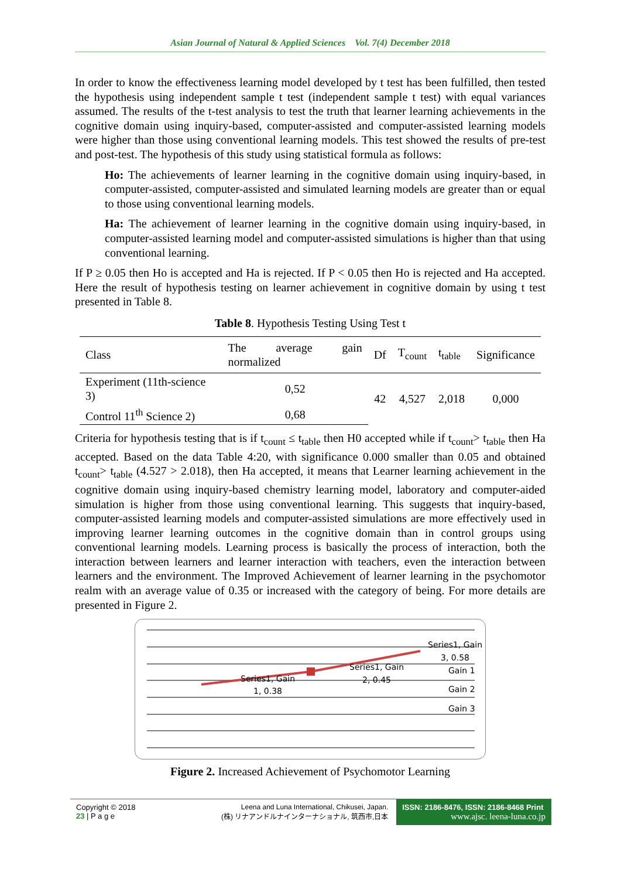Asian Journal of Natural & Applied Sciences Vol. 7(4) December 2018
In order to know the effectiveness learning model developed by t test has been fulfilled, then tested the hypothesis using independent sample t test (independent sample t test) with equal variances assumed. The results of the t-test analysis to test the truth that learner learning achievements in the cognitive domain using inquiry-based, computer-assisted and computer-assisted learning models were higher than those using conventional learning models. This test showed the results of pre-test and post-test. The hypothesis of this study using statistical formula as follows:
Ho: The achievements of learner learning in the cognitive domain using inquiry-based, in computer-assisted, computer-assisted and simulated learning models are greater than or equal to those using conventional learning models.
Ha: The achievement of learner learning in the cognitive domain using inquiry-based, in computer-assisted learning model and computer-assisted simulations is higher than that using conventional learning.
If P ≥ 0.05 then Ho is accepted and Ha is rejected. If P < 0.05 then Ho is rejected and Ha accepted. Here the result of hypothesis testing on learner achievement in cognitive domain by using t test presented in Table 8.
Table 8. Hypothesis Testing Using Test t
| Class | The average gain normalized | Df | T<sub>count</sub> | t<sub>table</sub> | Significance |
| --- | --- | --- | --- | --- | --- |
| Experiment (11th-science 3) | 0,52 | 42 | 4,527 | 2,018 | 0,000 |
| Control 11<sup>th</sup> Science 2) | 0,68 | | | | |
Criteria for hypothesis testing that is if t<sub>count</sub> ≤ t<sub>table</sub> then H0 accepted while if t<sub>count</sub>> t<sub>table</sub> then Ha accepted. Based on the data Table 4:20, with significance 0.000 smaller than 0.05 and obtained t<sub>count</sub>> t<sub>table</sub> (4.527 > 2.018), then Ha accepted, it means that Learner learning achievement in the cognitive domain using inquiry-based chemistry learning model, laboratory and computer-aided simulation is higher from those using conventional learning. This suggests that inquiry-based, computer-assisted learning models and computer-assisted simulations are more effectively used in improving learner learning outcomes in the cognitive domain than in control groups using conventional learning models. Learning process is basically the process of interaction, both the interaction between learners and learner interaction with teachers, even the interaction between learners and the environment. The Improved Achievement of learner learning in the psychomotor realm with an average value of 0.35 or increased with the category of being. For more details are presented in Figure 2.
Series1, Gain
1, 0.38
Series1, Gain
2, 0.45
Series1, Gain
3, 0.58
Gain 1
Gain 2
Gain 3
Figure 2. Increased Achievement of Psychomotor Learning
Copyright © 2018
23 | P a g e
Leena and Luna International, Chikusei, Japan.
(株) リナアンドルナインターナショナル, 筑西市,日本
ISSN: 2186-8476, ISSN: 2186-8468 Print
www.ajsc. leena-luna.co.jp